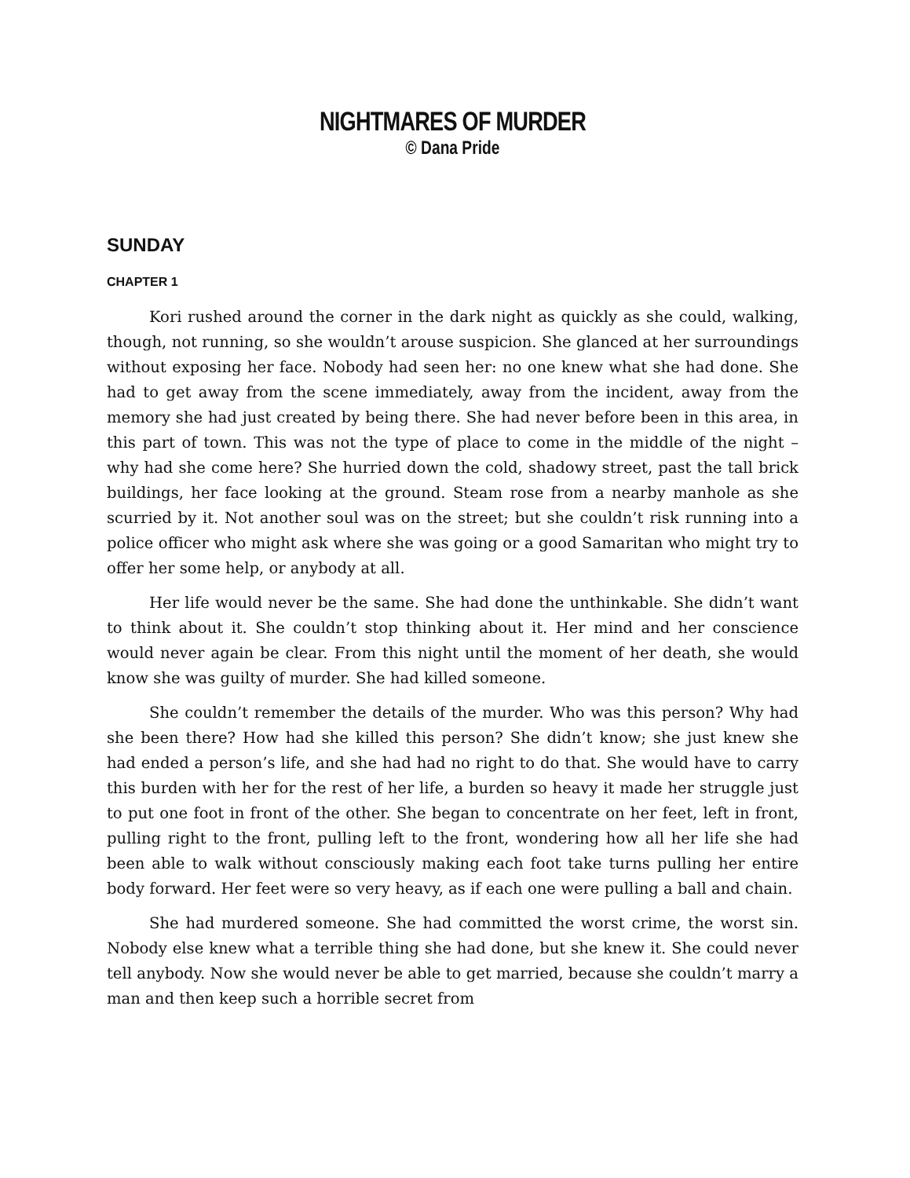NIGHTMARES OF MURDER
© Dana Pride
SUNDAY
CHAPTER 1
Kori rushed around the corner in the dark night as quickly as she could, walking, though, not running, so she wouldn’t arouse suspicion. She glanced at her surroundings without exposing her face. Nobody had seen her: no one knew what she had done. She had to get away from the scene immediately, away from the incident, away from the memory she had just created by being there. She had never before been in this area, in this part of town. This was not the type of place to come in the middle of the night – why had she come here? She hurried down the cold, shadowy street, past the tall brick buildings, her face looking at the ground. Steam rose from a nearby manhole as she scurried by it. Not another soul was on the street; but she couldn’t risk running into a police officer who might ask where she was going or a good Samaritan who might try to offer her some help, or anybody at all.
Her life would never be the same. She had done the unthinkable. She didn’t want to think about it. She couldn’t stop thinking about it. Her mind and her conscience would never again be clear. From this night until the moment of her death, she would know she was guilty of murder. She had killed someone.
She couldn’t remember the details of the murder. Who was this person? Why had she been there? How had she killed this person? She didn’t know; she just knew she had ended a person’s life, and she had had no right to do that. She would have to carry this burden with her for the rest of her life, a burden so heavy it made her struggle just to put one foot in front of the other. She began to concentrate on her feet, left in front, pulling right to the front, pulling left to the front, wondering how all her life she had been able to walk without consciously making each foot take turns pulling her entire body forward. Her feet were so very heavy, as if each one were pulling a ball and chain.
She had murdered someone. She had committed the worst crime, the worst sin. Nobody else knew what a terrible thing she had done, but she knew it. She could never tell anybody. Now she would never be able to get married, because she couldn’t marry a man and then keep such a horrible secret from